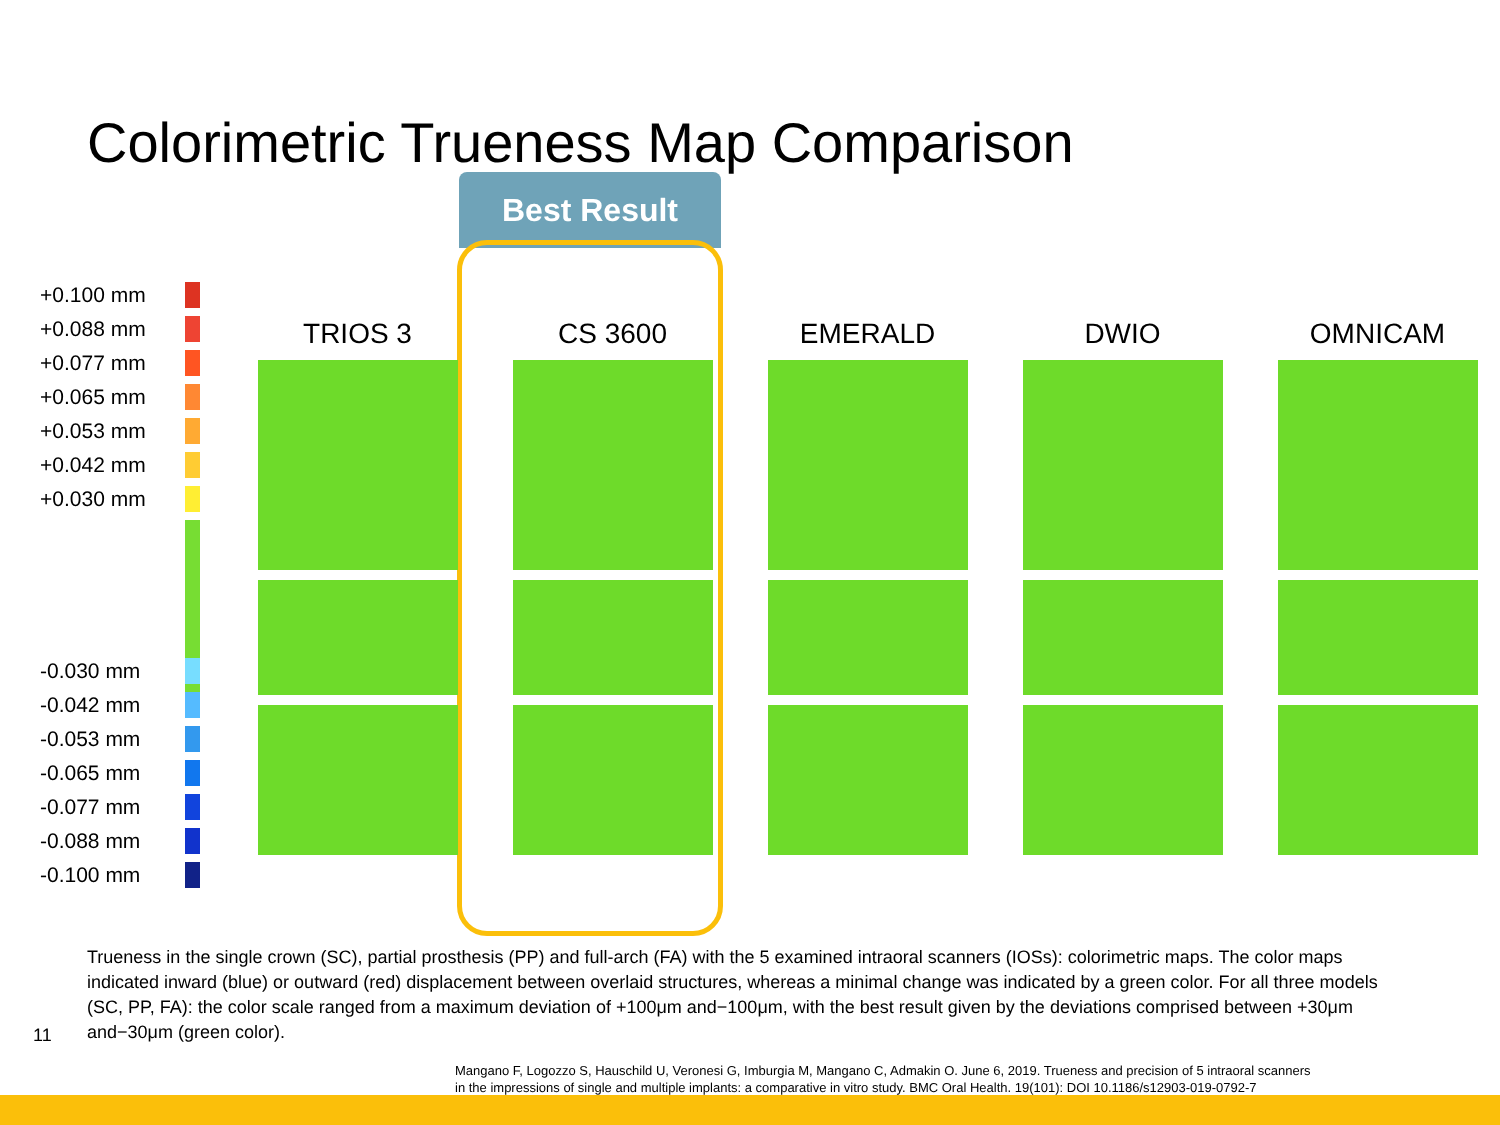Colorimetric Trueness Map Comparison
Best Result
+0.100 mm
+0.088 mm
+0.077 mm
+0.065 mm
+0.053 mm
+0.042 mm
+0.030 mm
-0.030 mm
-0.042 mm
-0.053 mm
-0.065 mm
-0.077 mm
-0.088 mm
-0.100 mm
TRIOS 3 CS 3600 EMERALD DWIO OMNICAM
Trueness in the single crown (SC), partial prosthesis (PP) and full-arch (FA) with the 5 examined intraoral scanners (IOSs): colorimetric maps. The color maps indicated inward (blue) or outward (red) displacement between overlaid structures, whereas a minimal change was indicated by a green color. For all three models (SC, PP, FA): the color scale ranged from a maximum deviation of +100μm and−100μm, with the best result given by the deviations comprised between +30μm and−30μm (green color).
11
Mangano F, Logozzo S, Hauschild U, Veronesi G, Imburgia M, Mangano C, Admakin O. June 6, 2019. Trueness and precision of 5 intraoral scanners
in the impressions of single and multiple implants: a comparative in vitro study. BMC Oral Health. 19(101): DOI 10.1186/s12903-019-0792-7